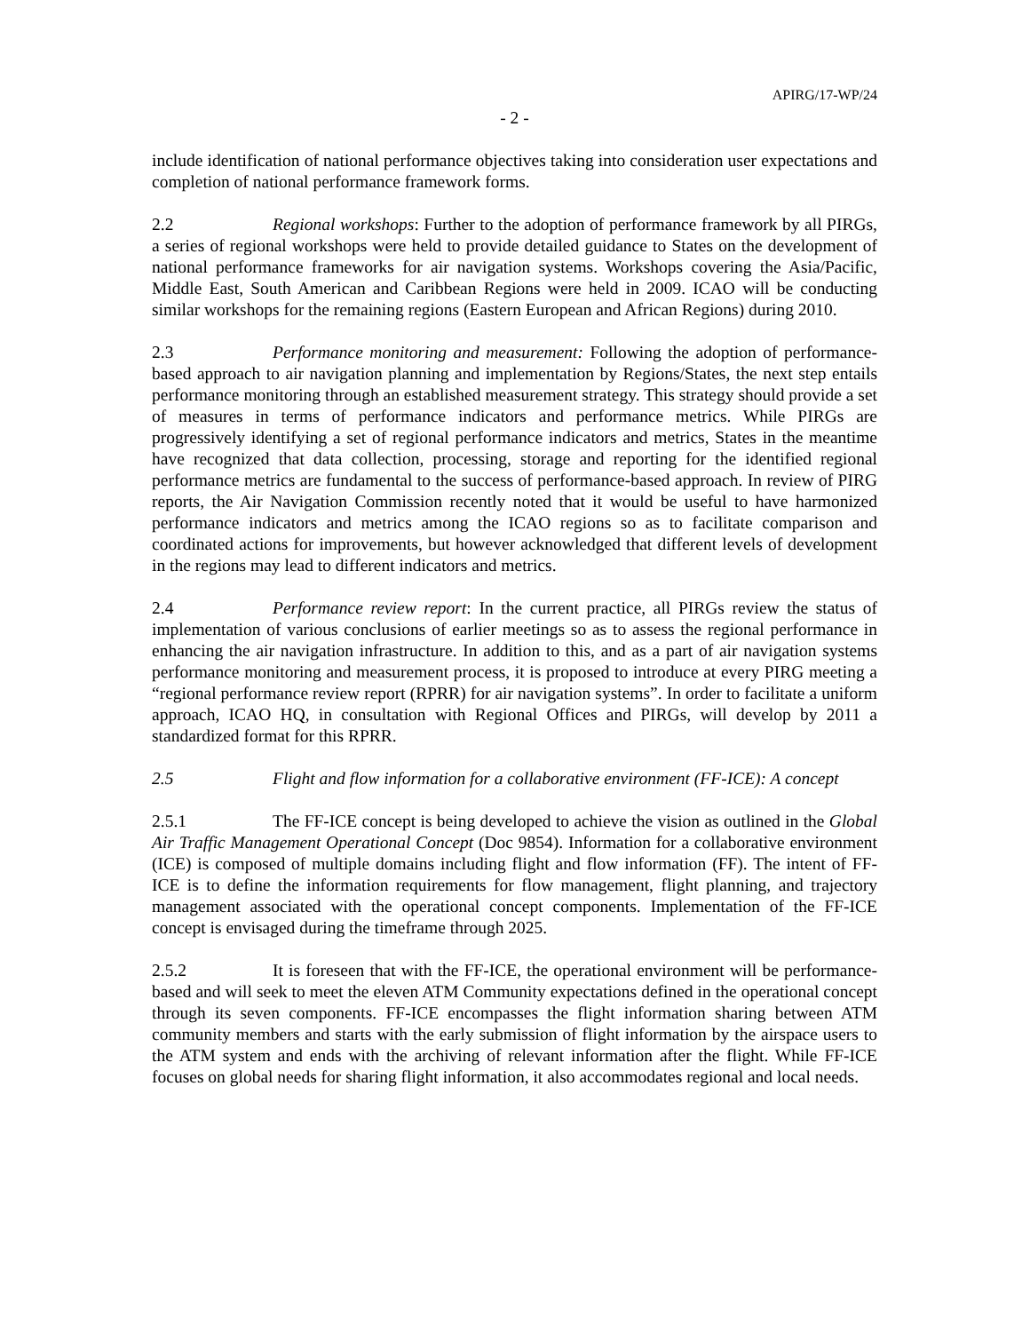APIRG/17-WP/24
- 2 -
include identification of national performance objectives taking into consideration user expectations and completion of national performance framework forms.
2.2 Regional workshops: Further to the adoption of performance framework by all PIRGs, a series of regional workshops were held to provide detailed guidance to States on the development of national performance frameworks for air navigation systems. Workshops covering the Asia/Pacific, Middle East, South American and Caribbean Regions were held in 2009. ICAO will be conducting similar workshops for the remaining regions (Eastern European and African Regions) during 2010.
2.3 Performance monitoring and measurement: Following the adoption of performance- based approach to air navigation planning and implementation by Regions/States, the next step entails performance monitoring through an established measurement strategy. This strategy should provide a set of measures in terms of performance indicators and performance metrics. While PIRGs are progressively identifying a set of regional performance indicators and metrics, States in the meantime have recognized that data collection, processing, storage and reporting for the identified regional performance metrics are fundamental to the success of performance-based approach. In review of PIRG reports, the Air Navigation Commission recently noted that it would be useful to have harmonized performance indicators and metrics among the ICAO regions so as to facilitate comparison and coordinated actions for improvements, but however acknowledged that different levels of development in the regions may lead to different indicators and metrics.
2.4 Performance review report: In the current practice, all PIRGs review the status of implementation of various conclusions of earlier meetings so as to assess the regional performance in enhancing the air navigation infrastructure. In addition to this, and as a part of air navigation systems performance monitoring and measurement process, it is proposed to introduce at every PIRG meeting a “regional performance review report (RPRR) for air navigation systems”. In order to facilitate a uniform approach, ICAO HQ, in consultation with Regional Offices and PIRGs, will develop by 2011 a standardized format for this RPRR.
2.5 Flight and flow information for a collaborative environment (FF-ICE): A concept
2.5.1 The FF-ICE concept is being developed to achieve the vision as outlined in the Global Air Traffic Management Operational Concept (Doc 9854). Information for a collaborative environment (ICE) is composed of multiple domains including flight and flow information (FF). The intent of FF-ICE is to define the information requirements for flow management, flight planning, and trajectory management associated with the operational concept components. Implementation of the FF-ICE concept is envisaged during the timeframe through 2025.
2.5.2 It is foreseen that with the FF-ICE, the operational environment will be performance-based and will seek to meet the eleven ATM Community expectations defined in the operational concept through its seven components. FF-ICE encompasses the flight information sharing between ATM community members and starts with the early submission of flight information by the airspace users to the ATM system and ends with the archiving of relevant information after the flight. While FF-ICE focuses on global needs for sharing flight information, it also accommodates regional and local needs.